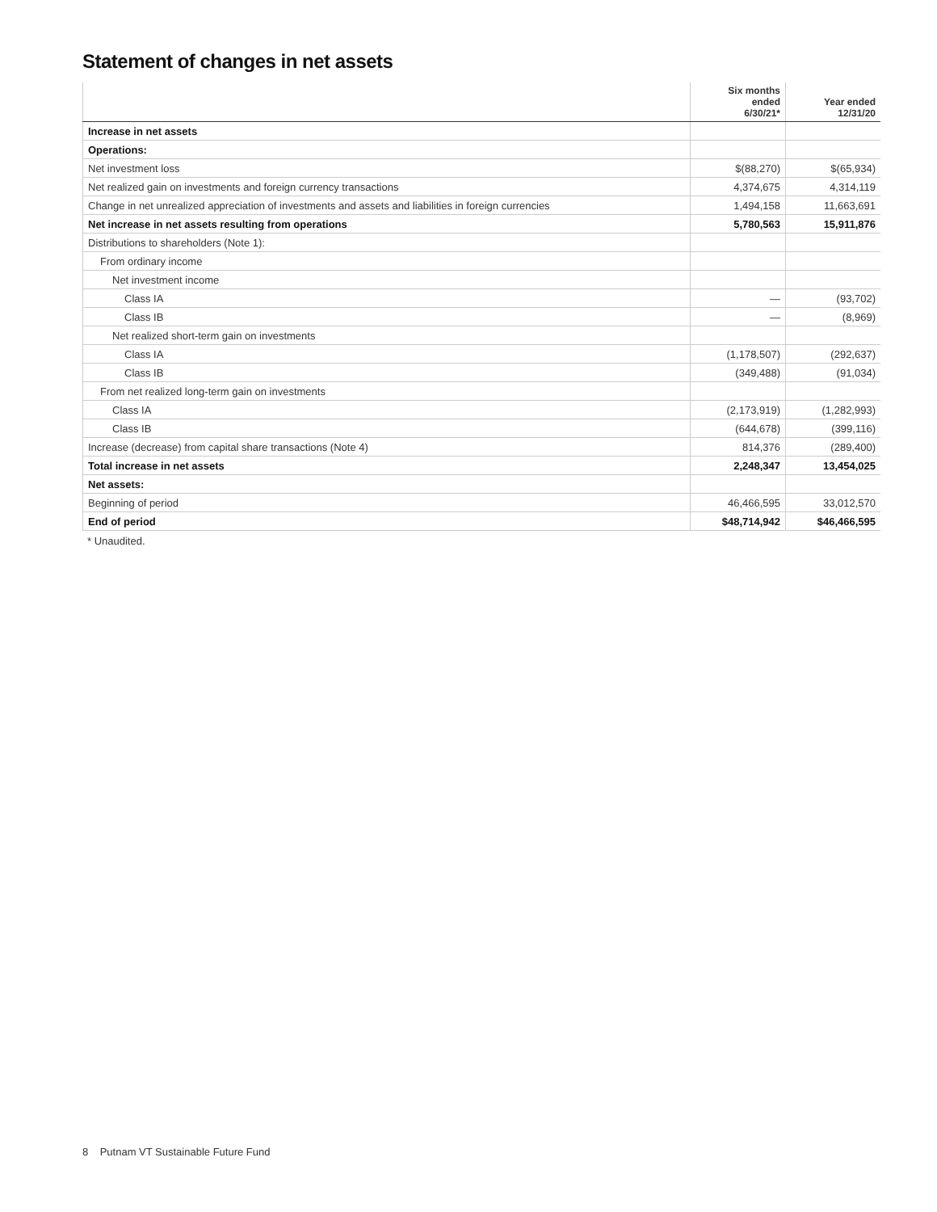Statement of changes in net assets
| | Six months ended 6/30/21* | Year ended 12/31/20 |
| --- | --- | --- |
| Increase in net assets | | |
| Operations: | | |
| Net investment loss | $(88,270) | $(65,934) |
| Net realized gain on investments and foreign currency transactions | 4,374,675 | 4,314,119 |
| Change in net unrealized appreciation of investments and assets and liabilities in foreign currencies | 1,494,158 | 11,663,691 |
| Net increase in net assets resulting from operations | 5,780,563 | 15,911,876 |
| Distributions to shareholders (Note 1): | | |
| From ordinary income | | |
| Net investment income | | |
| Class IA | — | (93,702) |
| Class IB | — | (8,969) |
| Net realized short-term gain on investments | | |
| Class IA | (1,178,507) | (292,637) |
| Class IB | (349,488) | (91,034) |
| From net realized long-term gain on investments | | |
| Class IA | (2,173,919) | (1,282,993) |
| Class IB | (644,678) | (399,116) |
| Increase (decrease) from capital share transactions (Note 4) | 814,376 | (289,400) |
| Total increase in net assets | 2,248,347 | 13,454,025 |
| Net assets: | | |
| Beginning of period | 46,466,595 | 33,012,570 |
| End of period | $48,714,942 | $46,466,595 |
* Unaudited.
8 Putnam VT Sustainable Future Fund